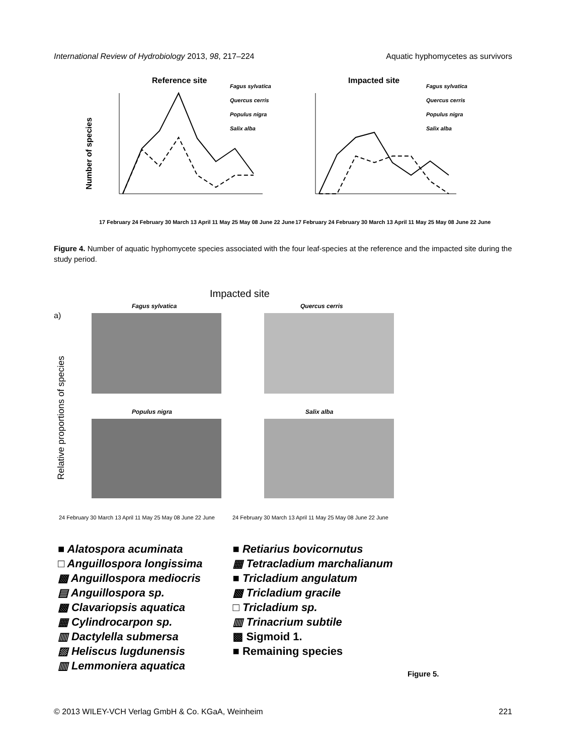International Review of Hydrobiology 2013, 98, 217–224 Aquatic hyphomycetes as survivors
Reference site
Impacted site
Number of species
Fagus sylvatica
Quercus cerris
Populus nigra
Salix alba
Fagus sylvatica
Quercus cerris
Populus nigra
Salix alba
17 February 24 February 30 March 13 April 11 May 25 May 08 June 22 June
17 February 24 February 30 March 13 April 11 May 25 May 08 June 22 June
Figure 4. Number of aquatic hyphomycete species associated with the four leaf-species at the reference and the impacted site during the study period.
Impacted site
Fagus sylvatica
Quercus cerris
Populus nigra
Salix alba
a)
Relative proportions of species
24 February 30 March 13 April 11 May 25 May 08 June 22 June
24 February 30 March 13 April 11 May 25 May 08 June 22 June
■ Alatospora acuminata
□ Anguillospora longissima
▩ Anguillospora mediocris
▤ Anguillospora sp.
▩ Clavariopsis aquatica
▦ Cylindrocarpon sp.
▥ Dactylella submersa
▨ Heliscus lugdunensis
▥ Lemmoniera aquatica
■ Retiarius bovicornutus
▦ Tetracladium marchalianum
■ Tricladium angulatum
▩ Tricladium gracile
□ Tricladium sp.
▥ Trinacrium subtile
▩ Sigmoid 1.
■ Remaining species
Figure 5.
© 2013 WILEY-VCH Verlag GmbH & Co. KGaA, Weinheim 221